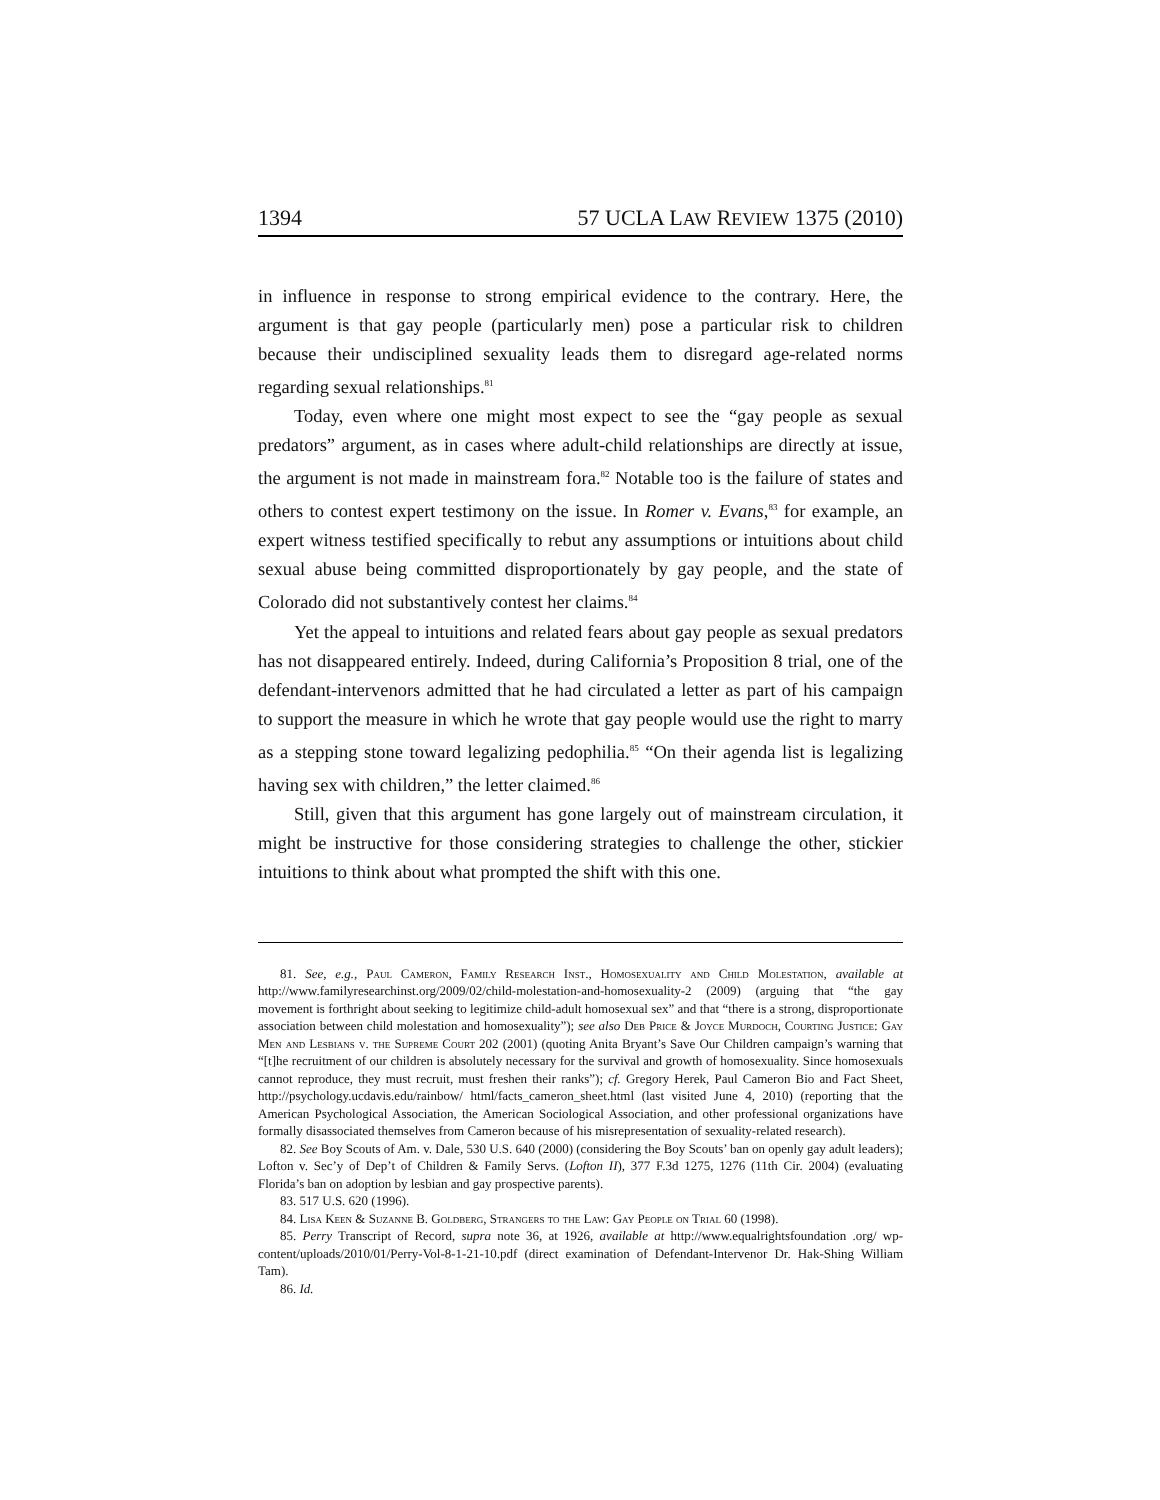1394 57 UCLA LAW REVIEW 1375 (2010)
in influence in response to strong empirical evidence to the contrary. Here, the argument is that gay people (particularly men) pose a particular risk to children because their undisciplined sexuality leads them to disregard age-related norms regarding sexual relationships.<sup>81</sup>
Today, even where one might most expect to see the “gay people as sexual predators” argument, as in cases where adult-child relationships are directly at issue, the argument is not made in mainstream fora.<sup>82</sup> Notable too is the failure of states and others to contest expert testimony on the issue. In Romer v. Evans,<sup>83</sup> for example, an expert witness testified specifically to rebut any assumptions or intuitions about child sexual abuse being committed disproportionately by gay people, and the state of Colorado did not substantively contest her claims.<sup>84</sup>
Yet the appeal to intuitions and related fears about gay people as sexual predators has not disappeared entirely. Indeed, during California’s Proposition 8 trial, one of the defendant-intervenors admitted that he had circulated a letter as part of his campaign to support the measure in which he wrote that gay people would use the right to marry as a stepping stone toward legalizing pedophilia.<sup>85</sup> “On their agenda list is legalizing having sex with children,” the letter claimed.<sup>86</sup>
Still, given that this argument has gone largely out of mainstream circulation, it might be instructive for those considering strategies to challenge the other, stickier intuitions to think about what prompted the shift with this one.
81. See, e.g., Paul Cameron, Family Research Inst., Homosexuality and Child Molestation, available at http://www.familyresearchinst.org/2009/02/child-molestation-and-homosexuality-2 (2009) (arguing that “the gay movement is forthright about seeking to legitimize child-adult homosexual sex” and that “there is a strong, disproportionate association between child molestation and homosexuality”); see also Deb Price & Joyce Murdoch, Courting Justice: Gay Men and Lesbians v. the Supreme Court 202 (2001) (quoting Anita Bryant’s Save Our Children campaign’s warning that “[t]he recruitment of our children is absolutely necessary for the survival and growth of homosexuality. Since homosexuals cannot reproduce, they must recruit, must freshen their ranks”); cf. Gregory Herek, Paul Cameron Bio and Fact Sheet, http://psychology.ucdavis.edu/rainbow/ html/facts_cameron_sheet.html (last visited June 4, 2010) (reporting that the American Psychological Association, the American Sociological Association, and other professional organizations have formally disassociated themselves from Cameron because of his misrepresentation of sexuality-related research).
82. See Boy Scouts of Am. v. Dale, 530 U.S. 640 (2000) (considering the Boy Scouts’ ban on openly gay adult leaders); Lofton v. Sec’y of Dep’t of Children & Family Servs. (Lofton II), 377 F.3d 1275, 1276 (11th Cir. 2004) (evaluating Florida’s ban on adoption by lesbian and gay prospective parents).
83. 517 U.S. 620 (1996).
84. Lisa Keen & Suzanne B. Goldberg, Strangers to the Law: Gay People on Trial 60 (1998).
85. Perry Transcript of Record, supra note 36, at 1926, available at http://www.equalrightsfoundation .org/ wp-content/uploads/2010/01/Perry-Vol-8-1-21-10.pdf (direct examination of Defendant-Intervenor Dr. Hak-Shing William Tam).
86. Id.